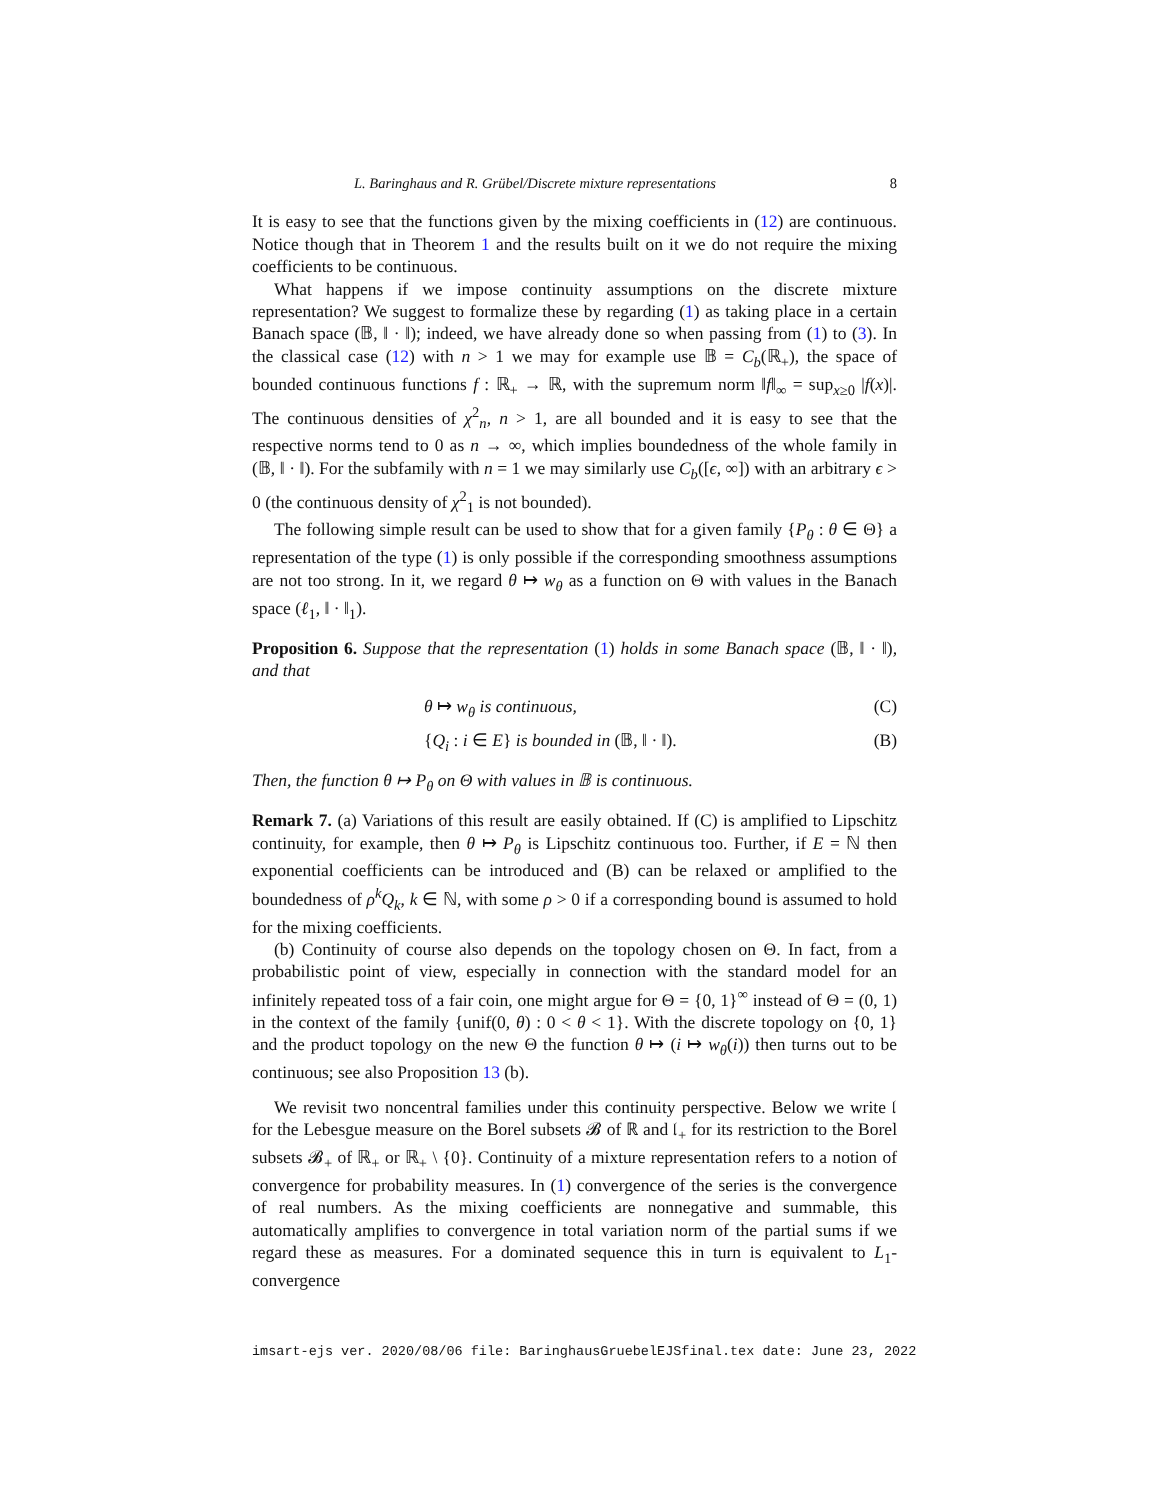L. Baringhaus and R. Grübel/Discrete mixture representations 8
It is easy to see that the functions given by the mixing coefficients in (12) are continuous. Notice though that in Theorem 1 and the results built on it we do not require the mixing coefficients to be continuous.
What happens if we impose continuity assumptions on the discrete mixture representation? We suggest to formalize these by regarding (1) as taking place in a certain Banach space (𝔹, ‖ · ‖); indeed, we have already done so when passing from (1) to (3). In the classical case (12) with n > 1 we may for example use 𝔹 = C<sub>b</sub>(ℝ<sub>+</sub>), the space of bounded continuous functions f : ℝ<sub>+</sub> → ℝ, with the supremum norm ‖f‖<sub>∞</sub> = sup<sub>x≥0</sub> |f(x)|. The continuous densities of χ<sup>2</sup><sub>n</sub>, n > 1, are all bounded and it is easy to see that the respective norms tend to 0 as n → ∞, which implies boundedness of the whole family in (𝔹, ‖ · ‖). For the subfamily with n = 1 we may similarly use C<sub>b</sub>([ϵ, ∞]) with an arbitrary ϵ > 0 (the continuous density of χ<sup>2</sup><sub>1</sub> is not bounded).
The following simple result can be used to show that for a given family {P<sub>θ</sub> : θ ∈ Θ} a representation of the type (1) is only possible if the corresponding smoothness assumptions are not too strong. In it, we regard θ ↦ w<sub>θ</sub> as a function on Θ with values in the Banach space (ℓ<sub>1</sub>, ‖ · ‖<sub>1</sub>).
Proposition 6. Suppose that the representation (1) holds in some Banach space (𝔹, ‖ · ‖), and that
θ ↦ w<sub>θ</sub> is continuous, (C)
{Q<sub>i</sub> : i ∈ E} is bounded in (𝔹, ‖ · ‖). (B)
Then, the function θ ↦ P<sub>θ</sub> on Θ with values in 𝔹 is continuous.
Remark 7. (a) Variations of this result are easily obtained. If (C) is amplified to Lipschitz continuity, for example, then θ ↦ P<sub>θ</sub> is Lipschitz continuous too. Further, if E = ℕ then exponential coefficients can be introduced and (B) can be relaxed or amplified to the boundedness of ρ<sup>k</sup>Q<sub>k</sub>, k ∈ ℕ, with some ρ > 0 if a corresponding bound is assumed to hold for the mixing coefficients.
(b) Continuity of course also depends on the topology chosen on Θ. In fact, from a probabilistic point of view, especially in connection with the standard model for an infinitely repeated toss of a fair coin, one might argue for Θ = {0, 1}<sup>∞</sup> instead of Θ = (0, 1) in the context of the family {unif(0, θ) : 0 < θ < 1}. With the discrete topology on {0, 1} and the product topology on the new Θ the function θ ↦ (i ↦ w<sub>θ</sub>(i)) then turns out to be continuous; see also Proposition 13 (b).
We revisit two noncentral families under this continuity perspective. Below we write 𝔩 for the Lebesgue measure on the Borel subsets 𝓑 of ℝ and 𝔩<sub>+</sub> for its restriction to the Borel subsets 𝓑<sub>+</sub> of ℝ<sub>+</sub> or ℝ<sub>+</sub> \ {0}. Continuity of a mixture representation refers to a notion of convergence for probability measures. In (1) convergence of the series is the convergence of real numbers. As the mixing coefficients are nonnegative and summable, this automatically amplifies to convergence in total variation norm of the partial sums if we regard these as measures. For a dominated sequence this in turn is equivalent to L<sub>1</sub>-convergence
imsart-ejs ver. 2020/08/06 file: BaringhausGruebelEJSfinal.tex date: June 23, 2022